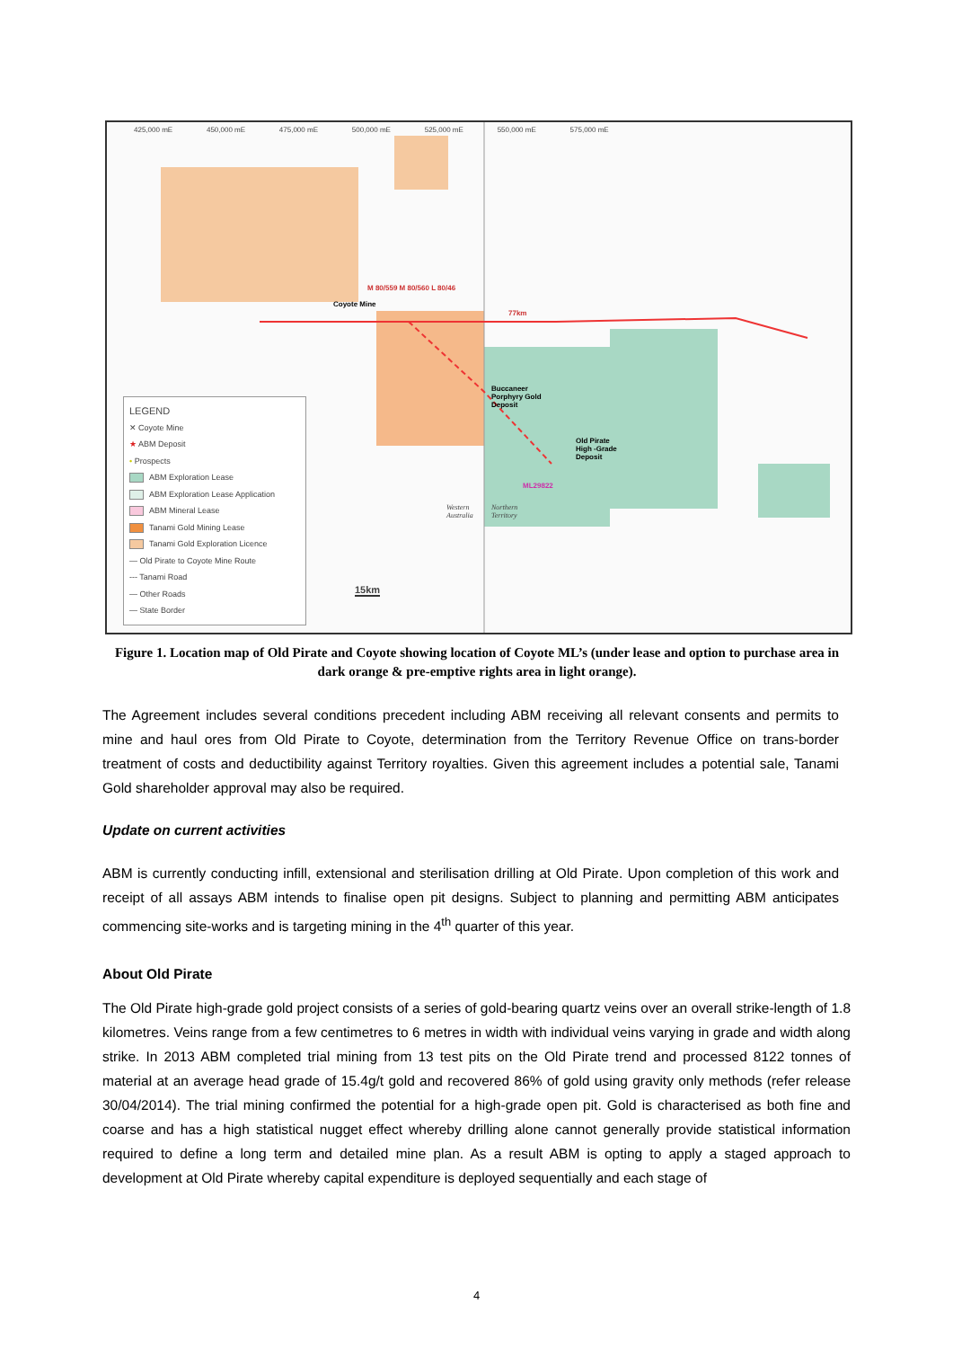425,000 mE 450,000 mE 475,000 mE 500,000 mE 525,000 mE 550,000 mE 575,000 mE
M 80/559 M 80/560 L 80/46
Coyote Mine
77km
Buccaneer
Porphyry Gold
Deposit
Old Pirate
High -Grade
Deposit
ML29822
Western
Australia
Northern
Territory
15km
LEGEND
✕ Coyote Mine
★ ABM Deposit
• Prospects
ABM Exploration Lease
ABM Exploration Lease Application
ABM Mineral Lease
Tanami Gold Mining Lease
Tanami Gold Exploration Licence
— Old Pirate to Coyote Mine Route
--- Tanami Road
— Other Roads
— State Border
Figure 1. Location map of Old Pirate and Coyote showing location of Coyote ML’s (under lease and option to purchase area in dark orange & pre-emptive rights area in light orange).
The Agreement includes several conditions precedent including ABM receiving all relevant consents and permits to mine and haul ores from Old Pirate to Coyote, determination from the Territory Revenue Office on trans-border treatment of costs and deductibility against Territory royalties. Given this agreement includes a potential sale, Tanami Gold shareholder approval may also be required.
Update on current activities
ABM is currently conducting infill, extensional and sterilisation drilling at Old Pirate. Upon completion of this work and receipt of all assays ABM intends to finalise open pit designs. Subject to planning and permitting ABM anticipates commencing site-works and is targeting mining in the 4<sup>th</sup> quarter of this year.
About Old Pirate
The Old Pirate high-grade gold project consists of a series of gold-bearing quartz veins over an overall strike-length of 1.8 kilometres. Veins range from a few centimetres to 6 metres in width with individual veins varying in grade and width along strike. In 2013 ABM completed trial mining from 13 test pits on the Old Pirate trend and processed 8122 tonnes of material at an average head grade of 15.4g/t gold and recovered 86% of gold using gravity only methods (refer release 30/04/2014). The trial mining confirmed the potential for a high-grade open pit. Gold is characterised as both fine and coarse and has a high statistical nugget effect whereby drilling alone cannot generally provide statistical information required to define a long term and detailed mine plan. As a result ABM is opting to apply a staged approach to development at Old Pirate whereby capital expenditure is deployed sequentially and each stage of
4